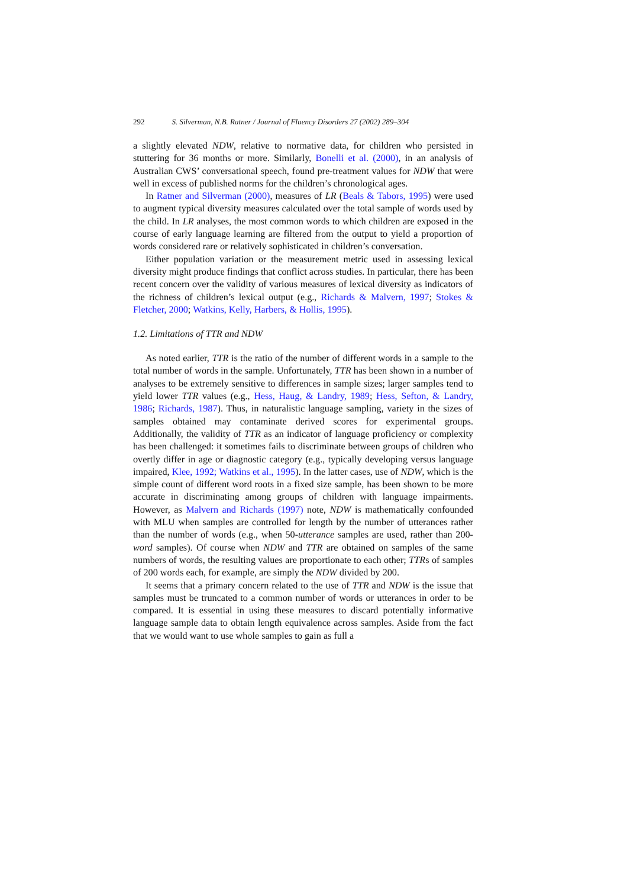292 S. Silverman, N.B. Ratner / Journal of Fluency Disorders 27 (2002) 289–304
a slightly elevated NDW, relative to normative data, for children who persisted in stuttering for 36 months or more. Similarly, Bonelli et al. (2000), in an analysis of Australian CWS’ conversational speech, found pre-treatment values for NDW that were well in excess of published norms for the children’s chronological ages.
In Ratner and Silverman (2000), measures of LR (Beals & Tabors, 1995) were used to augment typical diversity measures calculated over the total sample of words used by the child. In LR analyses, the most common words to which children are exposed in the course of early language learning are filtered from the output to yield a proportion of words considered rare or relatively sophisticated in children’s conversation.
Either population variation or the measurement metric used in assessing lexical diversity might produce findings that conflict across studies. In particular, there has been recent concern over the validity of various measures of lexical diversity as indicators of the richness of children’s lexical output (e.g., Richards & Malvern, 1997; Stokes & Fletcher, 2000; Watkins, Kelly, Harbers, & Hollis, 1995).
1.2. Limitations of TTR and NDW
As noted earlier, TTR is the ratio of the number of different words in a sample to the total number of words in the sample. Unfortunately, TTR has been shown in a number of analyses to be extremely sensitive to differences in sample sizes; larger samples tend to yield lower TTR values (e.g., Hess, Haug, & Landry, 1989; Hess, Sefton, & Landry, 1986; Richards, 1987). Thus, in naturalistic language sampling, variety in the sizes of samples obtained may contaminate derived scores for experimental groups. Additionally, the validity of TTR as an indicator of language proficiency or complexity has been challenged: it sometimes fails to discriminate between groups of children who overtly differ in age or diagnostic category (e.g., typically developing versus language impaired, Klee, 1992; Watkins et al., 1995). In the latter cases, use of NDW, which is the simple count of different word roots in a fixed size sample, has been shown to be more accurate in discriminating among groups of children with language impairments. However, as Malvern and Richards (1997) note, NDW is mathematically confounded with MLU when samples are controlled for length by the number of utterances rather than the number of words (e.g., when 50-utterance samples are used, rather than 200-word samples). Of course when NDW and TTR are obtained on samples of the same numbers of words, the resulting values are proportionate to each other; TTRs of samples of 200 words each, for example, are simply the NDW divided by 200.
It seems that a primary concern related to the use of TTR and NDW is the issue that samples must be truncated to a common number of words or utterances in order to be compared. It is essential in using these measures to discard potentially informative language sample data to obtain length equivalence across samples. Aside from the fact that we would want to use whole samples to gain as full a